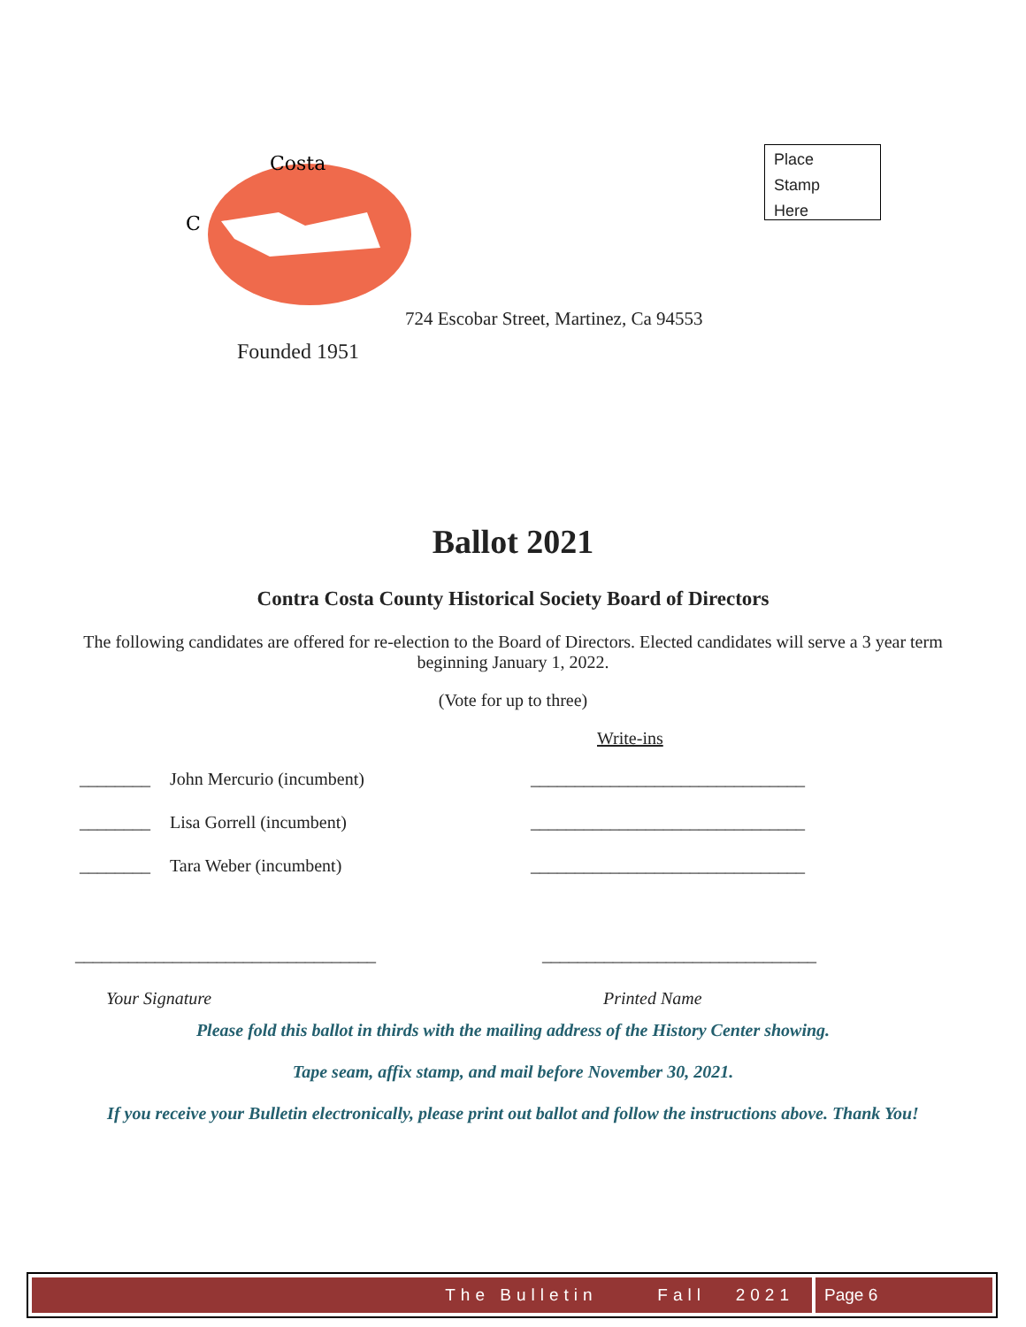C
Costa
Place
Stamp
Here
724 Escobar Street, Martinez, Ca 94553
Founded 1951
Ballot 2021
Contra Costa County Historical Society Board of Directors
The following candidates are offered for re-election to the Board of Directors. Elected candidates will serve a 3 year term beginning January 1, 2022.
(Vote for up to three)
Write-ins
________ John Mercurio (incumbent) _______________________________
________ Lisa Gorrell (incumbent) _______________________________
________ Tara Weber (incumbent) _______________________________
__________________________________ _______________________________
Your Signature Printed Name
Please fold this ballot in thirds with the mailing address of the History Center showing.
Tape seam, affix stamp, and mail before November 30, 2021.
If you receive your Bulletin electronically, please print out ballot and follow the instructions above. Thank You!
The Bulletin Fall 2021 Page 6